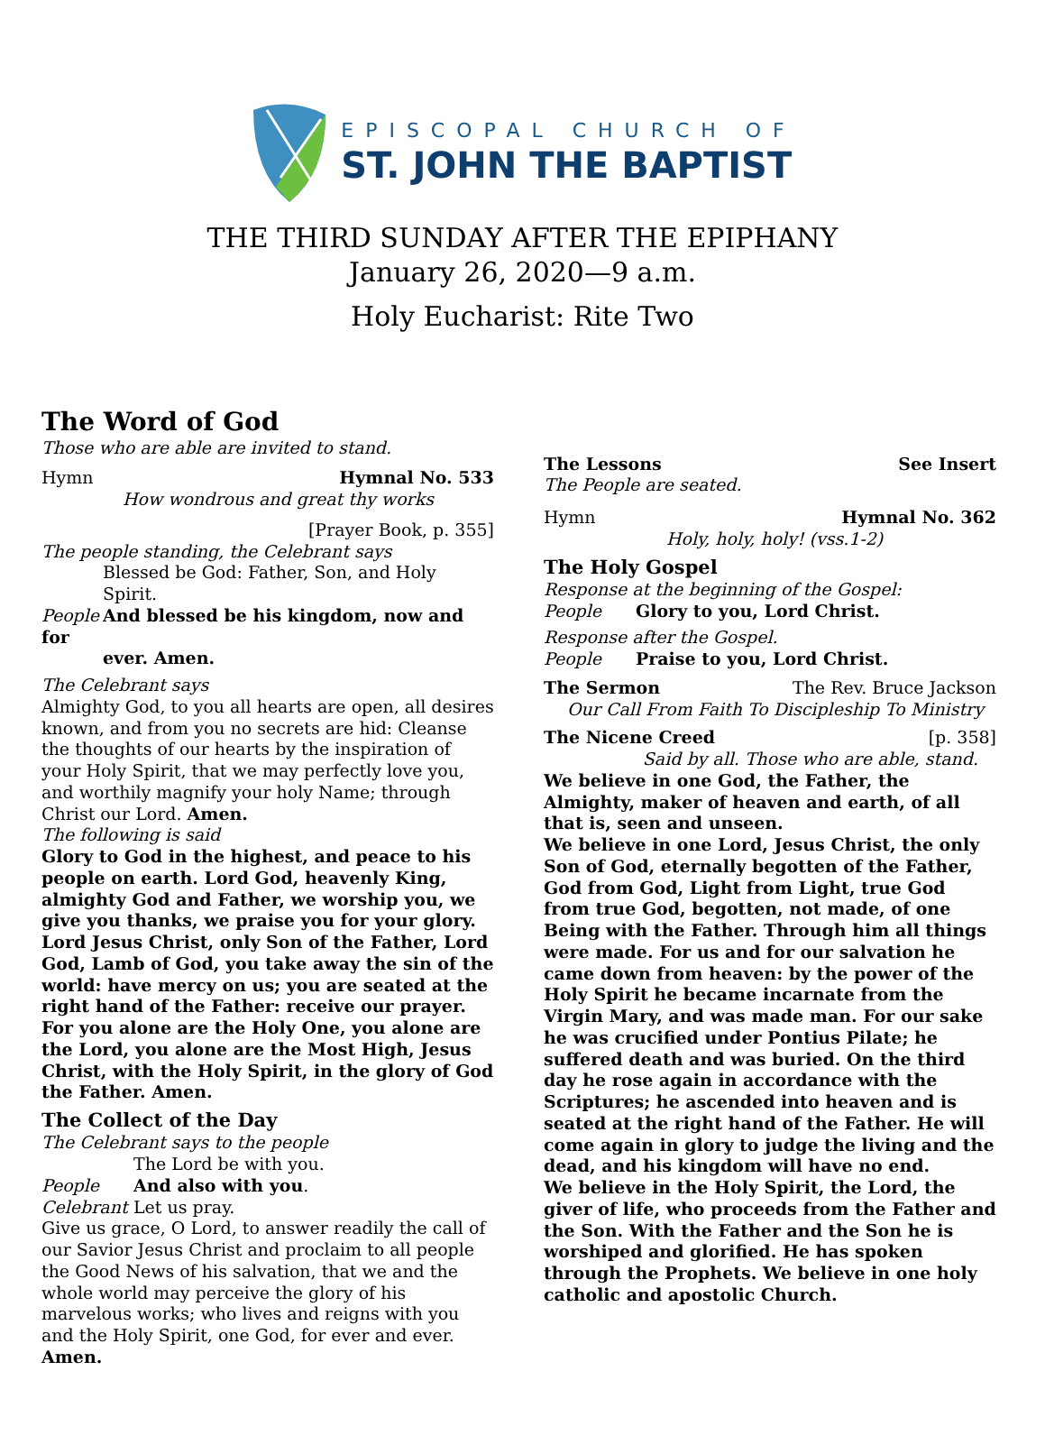EPISCOPAL CHURCH OF
ST. JOHN THE BAPTIST
THE THIRD SUNDAY AFTER THE EPIPHANY
January 26, 2020—9 a.m.
Holy Eucharist: Rite Two
The Word of God
Those who are able are invited to stand.
Hymn Hymnal No. 533
How wondrous and great thy works
[Prayer Book, p. 355]
The people standing, the Celebrant says
Blessed be God: Father, Son, and Holy Spirit.
People And blessed be his kingdom, now and for
ever. Amen.
The Celebrant says
Almighty God, to you all hearts are open, all desires known, and from you no secrets are hid: Cleanse the thoughts of our hearts by the inspiration of your Holy Spirit, that we may perfectly love you, and worthily magnify your holy Name; through Christ our Lord. Amen.
The following is said
Glory to God in the highest, and peace to his people on earth. Lord God, heavenly King, almighty God and Father, we worship you, we give you thanks, we praise you for your glory. Lord Jesus Christ, only Son of the Father, Lord God, Lamb of God, you take away the sin of the world: have mercy on us; you are seated at the right hand of the Father: receive our prayer. For you alone are the Holy One, you alone are the Lord, you alone are the Most High, Jesus Christ, with the Holy Spirit, in the glory of God the Father. Amen.
The Collect of the Day
The Celebrant says to the people
The Lord be with you.
People And also with you.
Celebrant Let us pray.
Give us grace, O Lord, to answer readily the call of our Savior Jesus Christ and proclaim to all people the Good News of his salvation, that we and the whole world may perceive the glory of his marvelous works; who lives and reigns with you and the Holy Spirit, one God, for ever and ever. Amen.
The Lessons See Insert
The People are seated.
Hymn Hymnal No. 362
Holy, holy, holy! (vss.1-2)
The Holy Gospel
Response at the beginning of the Gospel:
People Glory to you, Lord Christ.
Response after the Gospel.
People Praise to you, Lord Christ.
The Sermon The Rev. Bruce Jackson
Our Call From Faith To Discipleship To Ministry
The Nicene Creed [p. 358]
Said by all. Those who are able, stand.
We believe in one God, the Father, the Almighty, maker of heaven and earth, of all that is, seen and unseen.
We believe in one Lord, Jesus Christ, the only Son of God, eternally begotten of the Father, God from God, Light from Light, true God from true God, begotten, not made, of one Being with the Father. Through him all things were made. For us and for our salvation he came down from heaven: by the power of the Holy Spirit he became incarnate from the Virgin Mary, and was made man. For our sake he was crucified under Pontius Pilate; he suffered death and was buried. On the third day he rose again in accordance with the Scriptures; he ascended into heaven and is seated at the right hand of the Father. He will come again in glory to judge the living and the dead, and his kingdom will have no end.
We believe in the Holy Spirit, the Lord, the giver of life, who proceeds from the Father and the Son. With the Father and the Son he is worshiped and glorified. He has spoken through the Prophets. We believe in one holy catholic and apostolic Church.